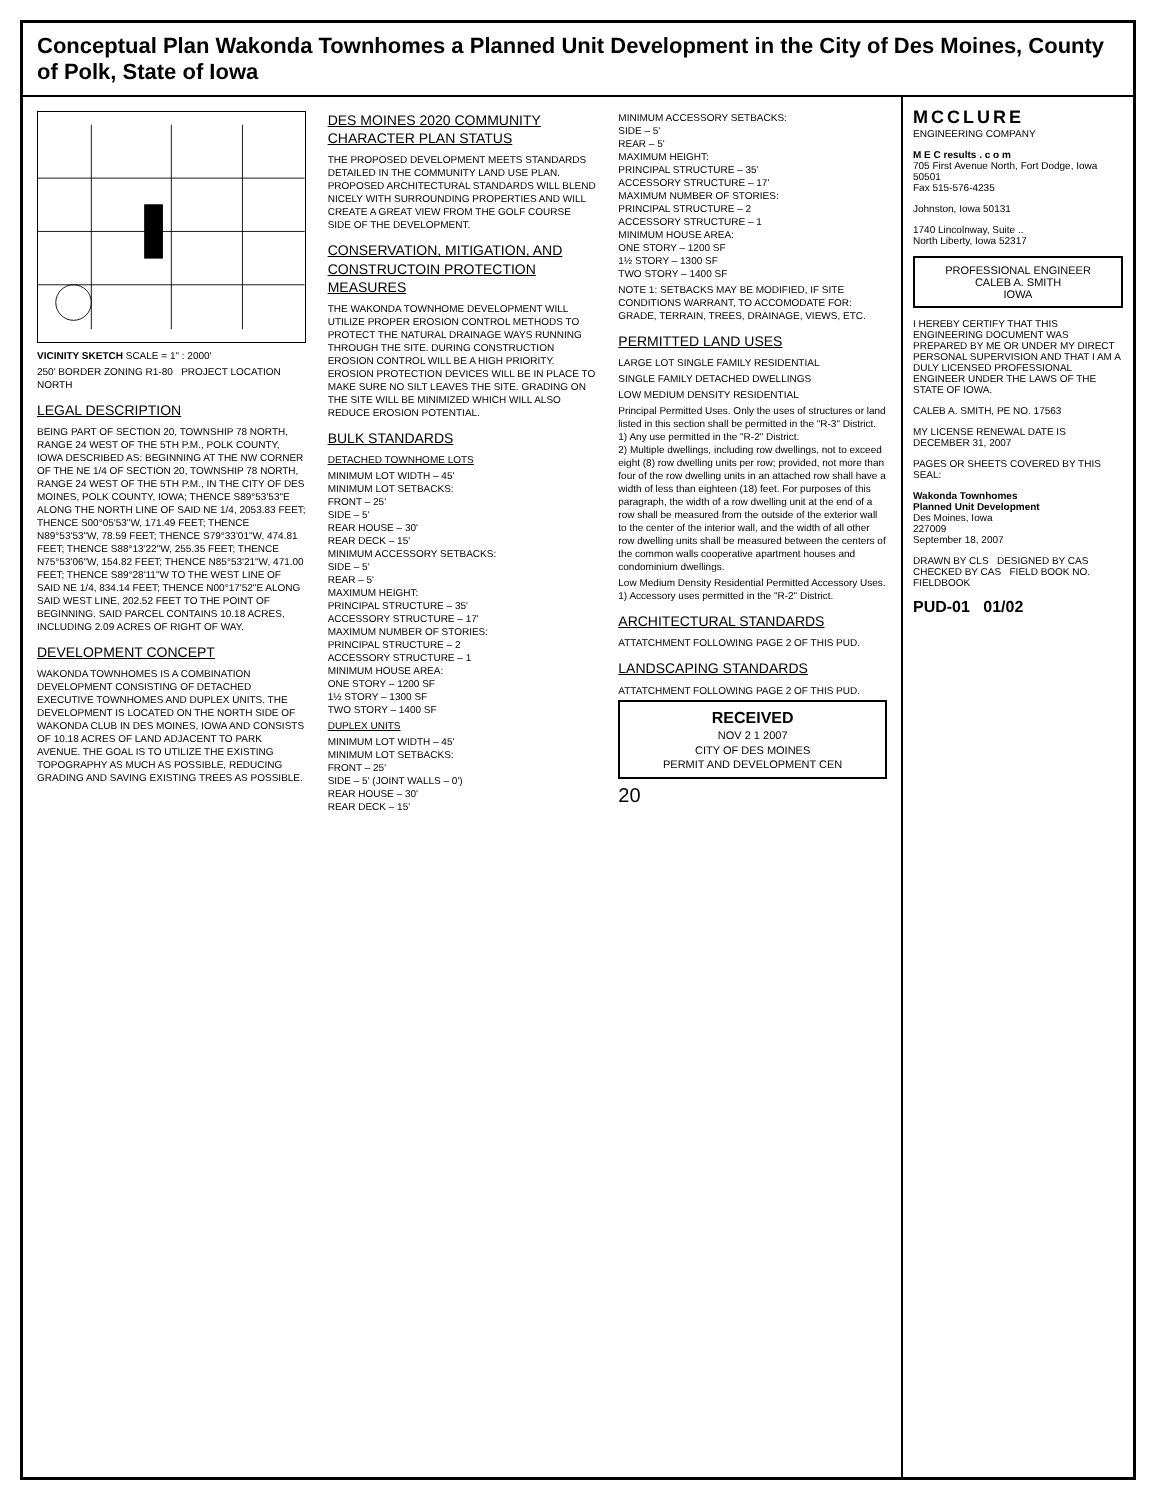Conceptual Plan Wakonda Townhomes a Planned Unit Development in the City of Des Moines, County of Polk, State of Iowa
VICINITY SKETCH SCALE = 1" : 2000'
250' BORDER ZONING R1-80 PROJECT LOCATION NORTH
LEGAL DESCRIPTION
BEING PART OF SECTION 20, TOWNSHIP 78 NORTH, RANGE 24 WEST OF THE 5TH P.M., POLK COUNTY, IOWA DESCRIBED AS: BEGINNING AT THE NW CORNER OF THE NE 1/4 OF SECTION 20, TOWNSHIP 78 NORTH, RANGE 24 WEST OF THE 5TH P.M., IN THE CITY OF DES MOINES, POLK COUNTY, IOWA; THENCE S89°53'53"E ALONG THE NORTH LINE OF SAID NE 1/4, 2053.83 FEET; THENCE S00°05'53"W, 171.49 FEET; THENCE N89°53'53"W, 78.59 FEET; THENCE S79°33'01"W, 474.81 FEET; THENCE S88°13'22"W, 255.35 FEET; THENCE N75°53'06"W, 154.82 FEET; THENCE N85°53'21"W, 471.00 FEET; THENCE S89°28'11"W TO THE WEST LINE OF SAID NE 1/4, 834.14 FEET; THENCE N00°17'52"E ALONG SAID WEST LINE, 202.52 FEET TO THE POINT OF BEGINNING. SAID PARCEL CONTAINS 10.18 ACRES, INCLUDING 2.09 ACRES OF RIGHT OF WAY.
DEVELOPMENT CONCEPT
WAKONDA TOWNHOMES IS A COMBINATION DEVELOPMENT CONSISTING OF DETACHED EXECUTIVE TOWNHOMES AND DUPLEX UNITS. THE DEVELOPMENT IS LOCATED ON THE NORTH SIDE OF WAKONDA CLUB IN DES MOINES, IOWA AND CONSISTS OF 10.18 ACRES OF LAND ADJACENT TO PARK AVENUE. THE GOAL IS TO UTILIZE THE EXISTING TOPOGRAPHY AS MUCH AS POSSIBLE, REDUCING GRADING AND SAVING EXISTING TREES AS POSSIBLE.
DES MOINES 2020 COMMUNITY CHARACTER PLAN STATUS
THE PROPOSED DEVELOPMENT MEETS STANDARDS DETAILED IN THE COMMUNITY LAND USE PLAN. PROPOSED ARCHITECTURAL STANDARDS WILL BLEND NICELY WITH SURROUNDING PROPERTIES AND WILL CREATE A GREAT VIEW FROM THE GOLF COURSE SIDE OF THE DEVELOPMENT.
CONSERVATION, MITIGATION, AND CONSTRUCTOIN PROTECTION MEASURES
THE WAKONDA TOWNHOME DEVELOPMENT WILL UTILIZE PROPER EROSION CONTROL METHODS TO PROTECT THE NATURAL DRAINAGE WAYS RUNNING THROUGH THE SITE. DURING CONSTRUCTION EROSION CONTROL WILL BE A HIGH PRIORITY. EROSION PROTECTION DEVICES WILL BE IN PLACE TO MAKE SURE NO SILT LEAVES THE SITE. GRADING ON THE SITE WILL BE MINIMIZED WHICH WILL ALSO REDUCE EROSION POTENTIAL.
BULK STANDARDS
DETACHED TOWNHOME LOTS
MINIMUM LOT WIDTH – 45'
MINIMUM LOT SETBACKS:
FRONT – 25'
SIDE – 5'
REAR HOUSE – 30'
REAR DECK – 15'
MINIMUM ACCESSORY SETBACKS:
SIDE – 5'
REAR – 5'
MAXIMUM HEIGHT:
PRINCIPAL STRUCTURE – 35'
ACCESSORY STRUCTURE – 17'
MAXIMUM NUMBER OF STORIES:
PRINCIPAL STRUCTURE – 2
ACCESSORY STRUCTURE – 1
MINIMUM HOUSE AREA:
ONE STORY – 1200 SF
1½ STORY – 1300 SF
TWO STORY – 1400 SF
DUPLEX UNITS
MINIMUM LOT WIDTH – 45'
MINIMUM LOT SETBACKS:
FRONT – 25'
SIDE – 5' (JOINT WALLS – 0')
REAR HOUSE – 30'
REAR DECK – 15'
MINIMUM ACCESSORY SETBACKS:
SIDE – 5'
REAR – 5'
MAXIMUM HEIGHT:
PRINCIPAL STRUCTURE – 35'
ACCESSORY STRUCTURE – 17'
MAXIMUM NUMBER OF STORIES:
PRINCIPAL STRUCTURE – 2
ACCESSORY STRUCTURE – 1
MINIMUM HOUSE AREA:
ONE STORY – 1200 SF
1½ STORY – 1300 SF
TWO STORY – 1400 SF
NOTE 1: SETBACKS MAY BE MODIFIED, IF SITE CONDITIONS WARRANT, TO ACCOMODATE FOR: GRADE, TERRAIN, TREES, DRAINAGE, VIEWS, ETC.
PERMITTED LAND USES
LARGE LOT SINGLE FAMILY RESIDENTIAL
SINGLE FAMILY DETACHED DWELLINGS
LOW MEDIUM DENSITY RESIDENTIAL
Principal Permitted Uses. Only the uses of structures or land listed in this section shall be permitted in the "R-3" District.
1) Any use permitted in the "R-2" District.
2) Multiple dwellings, including row dwellings, not to exceed eight (8) row dwelling units per row; provided, not more than four of the row dwelling units in an attached row shall have a width of less than eighteen (18) feet. For purposes of this paragraph, the width of a row dwelling unit at the end of a row shall be measured from the outside of the exterior wall to the center of the interior wall, and the width of all other row dwelling units shall be measured between the centers of the common walls cooperative apartment houses and condominium dwellings.
Low Medium Density Residential Permitted Accessory Uses.
1) Accessory uses permitted in the "R-2" District.
ARCHITECTURAL STANDARDS
ATTATCHMENT FOLLOWING PAGE 2 OF THIS PUD.
LANDSCAPING STANDARDS
ATTATCHMENT FOLLOWING PAGE 2 OF THIS PUD.
RECEIVED
NOV 2 1 2007
CITY OF DES MOINES
PERMIT AND DEVELOPMENT CEN
20
MCCLURE
ENGINEERING COMPANY
M E C results . c o m
705 First Avenue North, Fort Dodge, Iowa 50501
Fax 515-576-4235
Johnston, Iowa 50131
1740 Lincolnway, Suite ..
North Liberty, Iowa 52317
PROFESSIONAL ENGINEER
CALEB A. SMITH
IOWA
I HEREBY CERTIFY THAT THIS ENGINEERING DOCUMENT WAS PREPARED BY ME OR UNDER MY DIRECT PERSONAL SUPERVISION AND THAT I AM A DULY LICENSED PROFESSIONAL ENGINEER UNDER THE LAWS OF THE STATE OF IOWA.
CALEB A. SMITH, PE NO. 17563
MY LICENSE RENEWAL DATE IS DECEMBER 31, 2007
PAGES OR SHEETS COVERED BY THIS SEAL:
Wakonda Townhomes
Planned Unit Development
Des Moines, Iowa
227009
September 18, 2007
DRAWN BY CLS DESIGNED BY CAS CHECKED BY CAS FIELD BOOK NO. FIELDBOOK
PUD-01 01/02